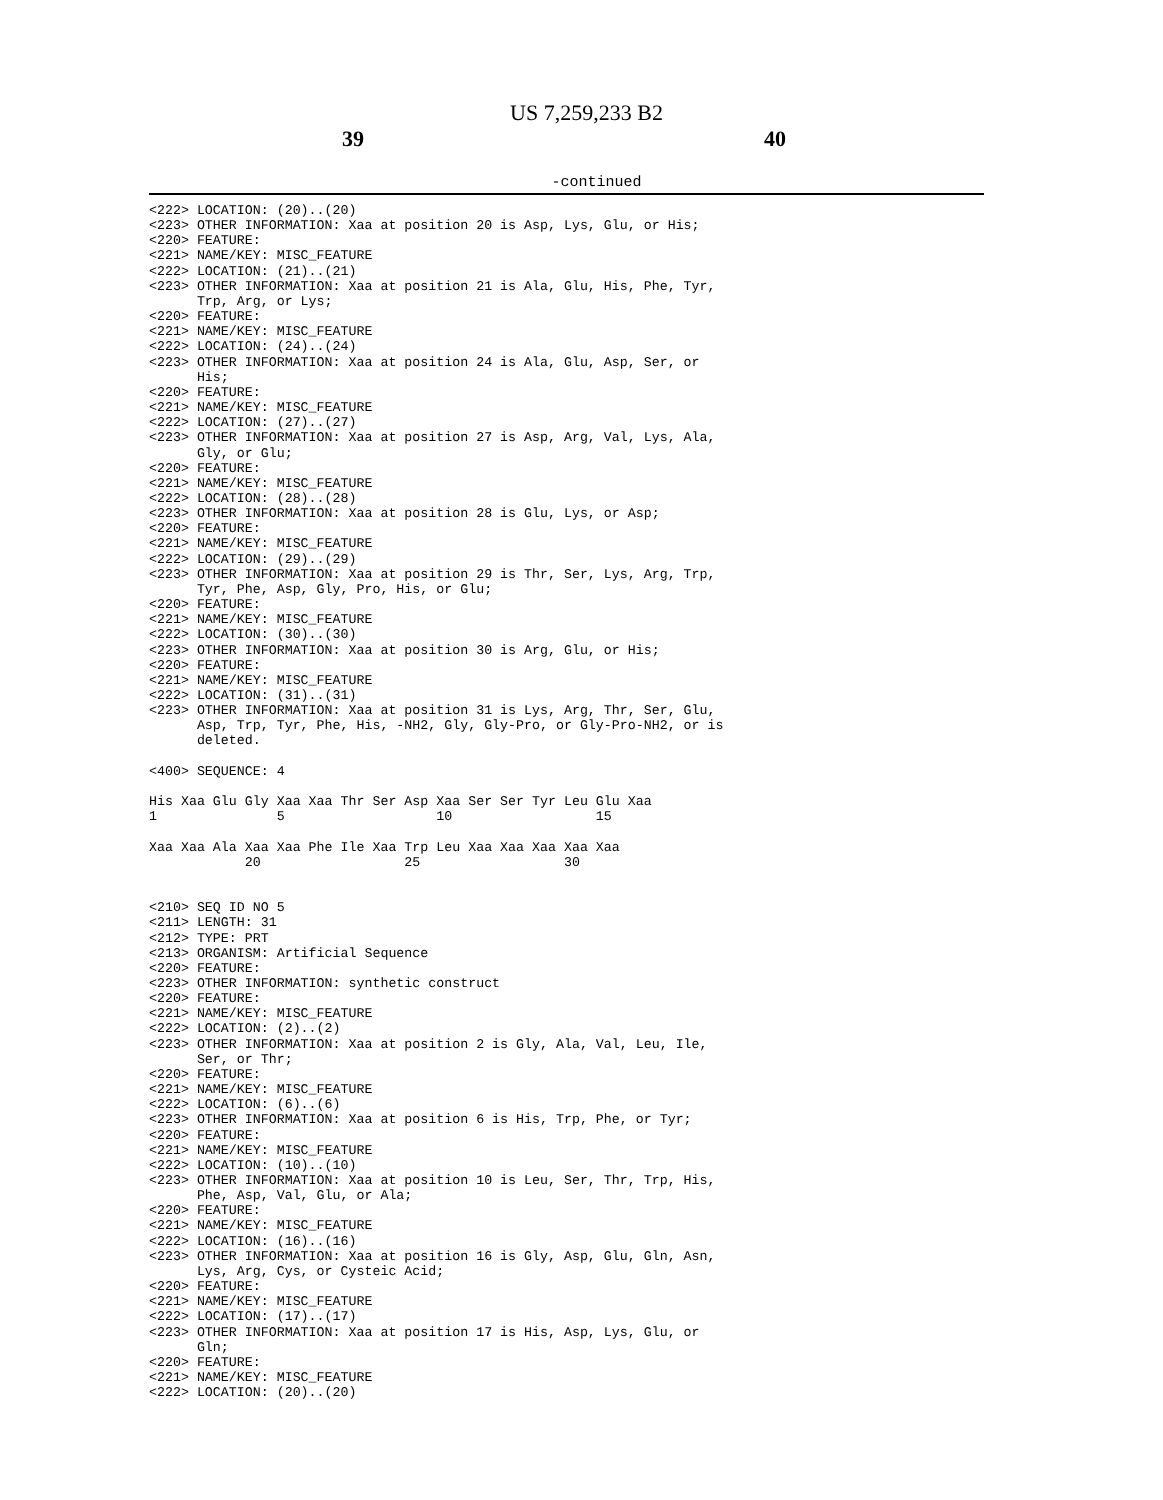US 7,259,233 B2
39 40
-continued
<222> LOCATION: (20)..(20)
<223> OTHER INFORMATION: Xaa at position 20 is Asp, Lys, Glu, or His;
<220> FEATURE:
<221> NAME/KEY: MISC_FEATURE
<222> LOCATION: (21)..(21)
<223> OTHER INFORMATION: Xaa at position 21 is Ala, Glu, His, Phe, Tyr,
      Trp, Arg, or Lys;
<220> FEATURE:
<221> NAME/KEY: MISC_FEATURE
<222> LOCATION: (24)..(24)
<223> OTHER INFORMATION: Xaa at position 24 is Ala, Glu, Asp, Ser, or
      His;
<220> FEATURE:
<221> NAME/KEY: MISC_FEATURE
<222> LOCATION: (27)..(27)
<223> OTHER INFORMATION: Xaa at position 27 is Asp, Arg, Val, Lys, Ala,
      Gly, or Glu;
<220> FEATURE:
<221> NAME/KEY: MISC_FEATURE
<222> LOCATION: (28)..(28)
<223> OTHER INFORMATION: Xaa at position 28 is Glu, Lys, or Asp;
<220> FEATURE:
<221> NAME/KEY: MISC_FEATURE
<222> LOCATION: (29)..(29)
<223> OTHER INFORMATION: Xaa at position 29 is Thr, Ser, Lys, Arg, Trp,
      Tyr, Phe, Asp, Gly, Pro, His, or Glu;
<220> FEATURE:
<221> NAME/KEY: MISC_FEATURE
<222> LOCATION: (30)..(30)
<223> OTHER INFORMATION: Xaa at position 30 is Arg, Glu, or His;
<220> FEATURE:
<221> NAME/KEY: MISC_FEATURE
<222> LOCATION: (31)..(31)
<223> OTHER INFORMATION: Xaa at position 31 is Lys, Arg, Thr, Ser, Glu,
      Asp, Trp, Tyr, Phe, His, -NH2, Gly, Gly-Pro, or Gly-Pro-NH2, or is
      deleted.

<400> SEQUENCE: 4

His Xaa Glu Gly Xaa Xaa Thr Ser Asp Xaa Ser Ser Tyr Leu Glu Xaa
1               5                   10                  15

Xaa Xaa Ala Xaa Xaa Phe Ile Xaa Trp Leu Xaa Xaa Xaa Xaa Xaa
            20                  25                  30


<210> SEQ ID NO 5
<211> LENGTH: 31
<212> TYPE: PRT
<213> ORGANISM: Artificial Sequence
<220> FEATURE:
<223> OTHER INFORMATION: synthetic construct
<220> FEATURE:
<221> NAME/KEY: MISC_FEATURE
<222> LOCATION: (2)..(2)
<223> OTHER INFORMATION: Xaa at position 2 is Gly, Ala, Val, Leu, Ile,
      Ser, or Thr;
<220> FEATURE:
<221> NAME/KEY: MISC_FEATURE
<222> LOCATION: (6)..(6)
<223> OTHER INFORMATION: Xaa at position 6 is His, Trp, Phe, or Tyr;
<220> FEATURE:
<221> NAME/KEY: MISC_FEATURE
<222> LOCATION: (10)..(10)
<223> OTHER INFORMATION: Xaa at position 10 is Leu, Ser, Thr, Trp, His,
      Phe, Asp, Val, Glu, or Ala;
<220> FEATURE:
<221> NAME/KEY: MISC_FEATURE
<222> LOCATION: (16)..(16)
<223> OTHER INFORMATION: Xaa at position 16 is Gly, Asp, Glu, Gln, Asn,
      Lys, Arg, Cys, or Cysteic Acid;
<220> FEATURE:
<221> NAME/KEY: MISC_FEATURE
<222> LOCATION: (17)..(17)
<223> OTHER INFORMATION: Xaa at position 17 is His, Asp, Lys, Glu, or
      Gln;
<220> FEATURE:
<221> NAME/KEY: MISC_FEATURE
<222> LOCATION: (20)..(20)